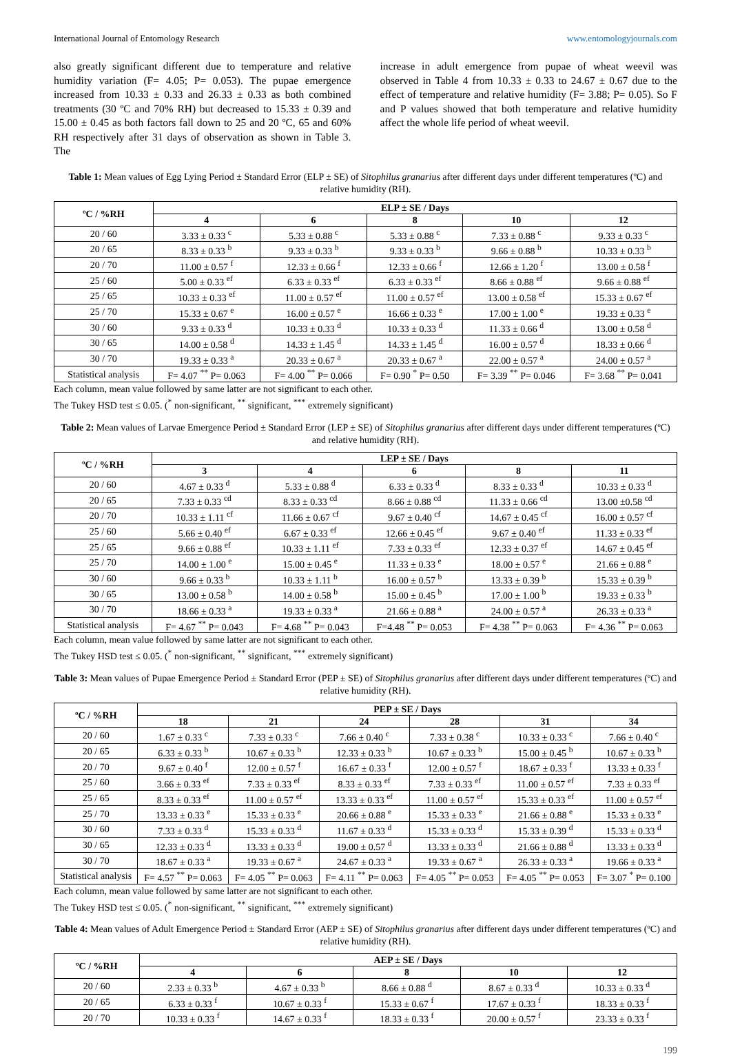International Journal of Entomology Research www.entomologyjournals.com
also greatly significant different due to temperature and relative humidity variation (F= 4.05; P= 0.053). The pupae emergence increased from 10.33 ± 0.33 and 26.33 ± 0.33 as both combined treatments (30 ºC and 70% RH) but decreased to 15.33 ± 0.39 and 15.00 ± 0.45 as both factors fall down to 25 and 20 ºC, 65 and 60% RH respectively after 31 days of observation as shown in Table 3. The
increase in adult emergence from pupae of wheat weevil was observed in Table 4 from 10.33 ± 0.33 to 24.67 ± 0.67 due to the effect of temperature and relative humidity (F= 3.88; P= 0.05). So F and P values showed that both temperature and relative humidity affect the whole life period of wheat weevil.
Table 1: Mean values of Egg Lying Period ± Standard Error (ELP ± SE) of Sitophilus granarius after different days under different temperatures (ºC) and relative humidity (RH).
| ºC / %RH | ELP ± SE / Days | | | | |
| --- | --- | --- | --- | --- | --- |
| | 4 | 6 | 8 | 10 | 12 |
| 20 / 60 | 3.33 ± 0.33 <sup>c</sup> | 5.33 ± 0.88 <sup>c</sup> | 5.33 ± 0.88 <sup>c</sup> | 7.33 ± 0.88 <sup>c</sup> | 9.33 ± 0.33 <sup>c</sup> |
| 20 / 65 | 8.33 ± 0.33 <sup>b</sup> | 9.33 ± 0.33 <sup>b</sup> | 9.33 ± 0.33 <sup>b</sup> | 9.66 ± 0.88 <sup>b</sup> | 10.33 ± 0.33 <sup>b</sup> |
| 20 / 70 | 11.00 ± 0.57 <sup>f</sup> | 12.33 ± 0.66 <sup>f</sup> | 12.33 ± 0.66 <sup>f</sup> | 12.66 ± 1.20 <sup>f</sup> | 13.00 ± 0.58 <sup>f</sup> |
| 25 / 60 | 5.00 ± 0.33 <sup>ef</sup> | 6.33 ± 0.33 <sup>ef</sup> | 6.33 ± 0.33 <sup>ef</sup> | 8.66 ± 0.88 <sup>ef</sup> | 9.66 ± 0.88 <sup>ef</sup> |
| 25 / 65 | 10.33 ± 0.33 <sup>ef</sup> | 11.00 ± 0.57 <sup>ef</sup> | 11.00 ± 0.57 <sup>ef</sup> | 13.00 ± 0.58 <sup>ef</sup> | 15.33 ± 0.67 <sup>ef</sup> |
| 25 / 70 | 15.33 ± 0.67 <sup>e</sup> | 16.00 ± 0.57 <sup>e</sup> | 16.66 ± 0.33 <sup>e</sup> | 17.00 ± 1.00 <sup>e</sup> | 19.33 ± 0.33 <sup>e</sup> |
| 30 / 60 | 9.33 ± 0.33 <sup>d</sup> | 10.33 ± 0.33 <sup>d</sup> | 10.33 ± 0.33 <sup>d</sup> | 11.33 ± 0.66 <sup>d</sup> | 13.00 ± 0.58 <sup>d</sup> |
| 30 / 65 | 14.00 ± 0.58 <sup>d</sup> | 14.33 ± 1.45 <sup>d</sup> | 14.33 ± 1.45 <sup>d</sup> | 16.00 ± 0.57 <sup>d</sup> | 18.33 ± 0.66 <sup>d</sup> |
| 30 / 70 | 19.33 ± 0.33 <sup>a</sup> | 20.33 ± 0.67 <sup>a</sup> | 20.33 ± 0.67 <sup>a</sup> | 22.00 ± 0.57 <sup>a</sup> | 24.00 ± 0.57 <sup>a</sup> |
| Statistical analysis | F= 4.07 <sup>**</sup> P= 0.063 | F= 4.00 <sup>**</sup> P= 0.066 | F= 0.90 <sup>*</sup> P= 0.50 | F= 3.39 <sup>**</sup> P= 0.046 | F= 3.68 <sup>**</sup> P= 0.041 |
Each column, mean value followed by same latter are not significant to each other.
The Tukey HSD test ≤ 0.05. (<sup>*</sup> non-significant, <sup>**</sup> significant, <sup>***</sup> extremely significant)
Table 2: Mean values of Larvae Emergence Period ± Standard Error (LEP ± SE) of Sitophilus granarius after different days under different temperatures (ºC) and relative humidity (RH).
| ºC / %RH | LEP ± SE / Days | | | | |
| --- | --- | --- | --- | --- | --- |
| | 3 | 4 | 6 | 8 | 11 |
| 20 / 60 | 4.67 ± 0.33 <sup>d</sup> | 5.33 ± 0.88 <sup>d</sup> | 6.33 ± 0.33 <sup>d</sup> | 8.33 ± 0.33 <sup>d</sup> | 10.33 ± 0.33 <sup>d</sup> |
| 20 / 65 | 7.33 ± 0.33 <sup>cd</sup> | 8.33 ± 0.33 <sup>cd</sup> | 8.66 ± 0.88 <sup>cd</sup> | 11.33 ± 0.66 <sup>cd</sup> | 13.00 ±0.58 <sup>cd</sup> |
| 20 / 70 | 10.33 ± 1.11 <sup>cf</sup> | 11.66 ± 0.67 <sup>cf</sup> | 9.67 ± 0.40 <sup>cf</sup> | 14.67 ± 0.45 <sup>cf</sup> | 16.00 ± 0.57 <sup>cf</sup> |
| 25 / 60 | 5.66 ± 0.40 <sup>ef</sup> | 6.67 ± 0.33 <sup>ef</sup> | 12.66 ± 0.45 <sup>ef</sup> | 9.67 ± 0.40 <sup>ef</sup> | 11.33 ± 0.33 <sup>ef</sup> |
| 25 / 65 | 9.66 ± 0.88 <sup>ef</sup> | 10.33 ± 1.11 <sup>ef</sup> | 7.33 ± 0.33 <sup>ef</sup> | 12.33 ± 0.37 <sup>ef</sup> | 14.67 ± 0.45 <sup>ef</sup> |
| 25 / 70 | 14.00 ± 1.00 <sup>e</sup> | 15.00 ± 0.45 <sup>e</sup> | 11.33 ± 0.33 <sup>e</sup> | 18.00 ± 0.57 <sup>e</sup> | 21.66 ± 0.88 <sup>e</sup> |
| 30 / 60 | 9.66 ± 0.33 <sup>b</sup> | 10.33 ± 1.11 <sup>b</sup> | 16.00 ± 0.57 <sup>b</sup> | 13.33 ± 0.39 <sup>b</sup> | 15.33 ± 0.39 <sup>b</sup> |
| 30 / 65 | 13.00 ± 0.58 <sup>b</sup> | 14.00 ± 0.58 <sup>b</sup> | 15.00 ± 0.45 <sup>b</sup> | 17.00 ± 1.00 <sup>b</sup> | 19.33 ± 0.33 <sup>b</sup> |
| 30 / 70 | 18.66 ± 0.33 <sup>a</sup> | 19.33 ± 0.33 <sup>a</sup> | 21.66 ± 0.88 <sup>a</sup> | 24.00 ± 0.57 <sup>a</sup> | 26.33 ± 0.33 <sup>a</sup> |
| Statistical analysis | F= 4.67 <sup>**</sup> P= 0.043 | F= 4.68 <sup>**</sup> P= 0.043 | F=4.48 <sup>**</sup> P= 0.053 | F= 4.38 <sup>**</sup> P= 0.063 | F= 4.36 <sup>**</sup> P= 0.063 |
Each column, mean value followed by same latter are not significant to each other.
The Tukey HSD test ≤ 0.05. (<sup>*</sup> non-significant, <sup>**</sup> significant, <sup>***</sup> extremely significant)
Table 3: Mean values of Pupae Emergence Period ± Standard Error (PEP ± SE) of Sitophilus granarius after different days under different temperatures (ºC) and relative humidity (RH).
| ºC / %RH | PEP ± SE / Days | | | | | |
| --- | --- | --- | --- | --- | --- | --- |
| | 18 | 21 | 24 | 28 | 31 | 34 |
| 20 / 60 | 1.67 ± 0.33 <sup>c</sup> | 7.33 ± 0.33 <sup>c</sup> | 7.66 ± 0.40 <sup>c</sup> | 7.33 ± 0.38 <sup>c</sup> | 10.33 ± 0.33 <sup>c</sup> | 7.66 ± 0.40 <sup>c</sup> |
| 20 / 65 | 6.33 ± 0.33 <sup>b</sup> | 10.67 ± 0.33 <sup>b</sup> | 12.33 ± 0.33 <sup>b</sup> | 10.67 ± 0.33 <sup>b</sup> | 15.00 ± 0.45 <sup>b</sup> | 10.67 ± 0.33 <sup>b</sup> |
| 20 / 70 | 9.67 ± 0.40 <sup>f</sup> | 12.00 ± 0.57 <sup>f</sup> | 16.67 ± 0.33 <sup>f</sup> | 12.00 ± 0.57 <sup>f</sup> | 18.67 ± 0.33 <sup>f</sup> | 13.33 ± 0.33 <sup>f</sup> |
| 25 / 60 | 3.66 ± 0.33 <sup>ef</sup> | 7.33 ± 0.33 <sup>ef</sup> | 8.33 ± 0.33 <sup>ef</sup> | 7.33 ± 0.33 <sup>ef</sup> | 11.00 ± 0.57 <sup>ef</sup> | 7.33 ± 0.33 <sup>ef</sup> |
| 25 / 65 | 8.33 ± 0.33 <sup>ef</sup> | 11.00 ± 0.57 <sup>ef</sup> | 13.33 ± 0.33 <sup>ef</sup> | 11.00 ± 0.57 <sup>ef</sup> | 15.33 ± 0.33 <sup>ef</sup> | 11.00 ± 0.57 <sup>ef</sup> |
| 25 / 70 | 13.33 ± 0.33 <sup>e</sup> | 15.33 ± 0.33 <sup>e</sup> | 20.66 ± 0.88 <sup>e</sup> | 15.33 ± 0.33 <sup>e</sup> | 21.66 ± 0.88 <sup>e</sup> | 15.33 ± 0.33 <sup>e</sup> |
| 30 / 60 | 7.33 ± 0.33 <sup>d</sup> | 15.33 ± 0.33 <sup>d</sup> | 11.67 ± 0.33 <sup>d</sup> | 15.33 ± 0.33 <sup>d</sup> | 15.33 ± 0.39 <sup>d</sup> | 15.33 ± 0.33 <sup>d</sup> |
| 30 / 65 | 12.33 ± 0.33 <sup>d</sup> | 13.33 ± 0.33 <sup>d</sup> | 19.00 ± 0.57 <sup>d</sup> | 13.33 ± 0.33 <sup>d</sup> | 21.66 ± 0.88 <sup>d</sup> | 13.33 ± 0.33 <sup>d</sup> |
| 30 / 70 | 18.67 ± 0.33 <sup>a</sup> | 19.33 ± 0.67 <sup>a</sup> | 24.67 ± 0.33 <sup>a</sup> | 19.33 ± 0.67 <sup>a</sup> | 26.33 ± 0.33 <sup>a</sup> | 19.66 ± 0.33 <sup>a</sup> |
| Statistical analysis | F= 4.57 <sup>**</sup> P= 0.063 | F= 4.05 <sup>**</sup> P= 0.063 | F= 4.11 <sup>**</sup> P= 0.063 | F= 4.05 <sup>**</sup> P= 0.053 | F= 4.05 <sup>**</sup> P= 0.053 | F= 3.07 <sup>*</sup> P= 0.100 |
Each column, mean value followed by same latter are not significant to each other.
The Tukey HSD test ≤ 0.05. (<sup>*</sup> non-significant, <sup>**</sup> significant, <sup>***</sup> extremely significant)
Table 4: Mean values of Adult Emergence Period ± Standard Error (AEP ± SE) of Sitophilus granarius after different days under different temperatures (ºC) and relative humidity (RH).
| ºC / %RH | AEP ± SE / Days | | | | |
| --- | --- | --- | --- | --- | --- |
| | 4 | 6 | 8 | 10 | 12 |
| 20 / 60 | 2.33 ± 0.33 <sup>b</sup> | 4.67 ± 0.33 <sup>b</sup> | 8.66 ± 0.88 <sup>d</sup> | 8.67 ± 0.33 <sup>d</sup> | 10.33 ± 0.33 <sup>d</sup> |
| 20 / 65 | 6.33 ± 0.33 <sup>f</sup> | 10.67 ± 0.33 <sup>f</sup> | 15.33 ± 0.67 <sup>f</sup> | 17.67 ± 0.33 <sup>f</sup> | 18.33 ± 0.33 <sup>f</sup> |
| 20 / 70 | 10.33 ± 0.33 <sup>f</sup> | 14.67 ± 0.33 <sup>f</sup> | 18.33 ± 0.33 <sup>f</sup> | 20.00 ± 0.57 <sup>f</sup> | 23.33 ± 0.33 <sup>f</sup> |
199